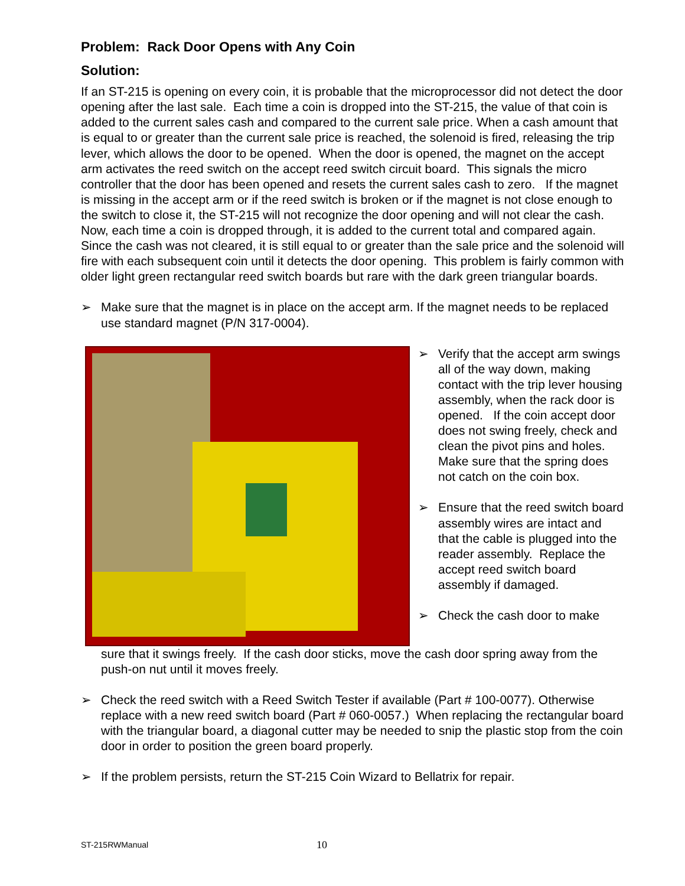Problem: Rack Door Opens with Any Coin
Solution:
If an ST-215 is opening on every coin, it is probable that the microprocessor did not detect the door opening after the last sale. Each time a coin is dropped into the ST-215, the value of that coin is added to the current sales cash and compared to the current sale price. When a cash amount that is equal to or greater than the current sale price is reached, the solenoid is fired, releasing the trip lever, which allows the door to be opened. When the door is opened, the magnet on the accept arm activates the reed switch on the accept reed switch circuit board. This signals the micro controller that the door has been opened and resets the current sales cash to zero. If the magnet is missing in the accept arm or if the reed switch is broken or if the magnet is not close enough to the switch to close it, the ST-215 will not recognize the door opening and will not clear the cash. Now, each time a coin is dropped through, it is added to the current total and compared again. Since the cash was not cleared, it is still equal to or greater than the sale price and the solenoid will fire with each subsequent coin until it detects the door opening. This problem is fairly common with older light green rectangular reed switch boards but rare with the dark green triangular boards.
➢ Make sure that the magnet is in place on the accept arm. If the magnet needs to be replaced use standard magnet (P/N 317-0004).
➢ Verify that the accept arm swings all of the way down, making contact with the trip lever housing assembly, when the rack door is opened. If the coin accept door does not swing freely, check and clean the pivot pins and holes. Make sure that the spring does not catch on the coin box.
➢ Ensure that the reed switch board assembly wires are intact and that the cable is plugged into the reader assembly. Replace the accept reed switch board assembly if damaged.
➢ Check the cash door to make
sure that it swings freely. If the cash door sticks, move the cash door spring away from the push-on nut until it moves freely.
➢ Check the reed switch with a Reed Switch Tester if available (Part # 100-0077). Otherwise replace with a new reed switch board (Part # 060-0057.) When replacing the rectangular board with the triangular board, a diagonal cutter may be needed to snip the plastic stop from the coin door in order to position the green board properly.
➢ If the problem persists, return the ST-215 Coin Wizard to Bellatrix for repair.
ST-215RWManual 10